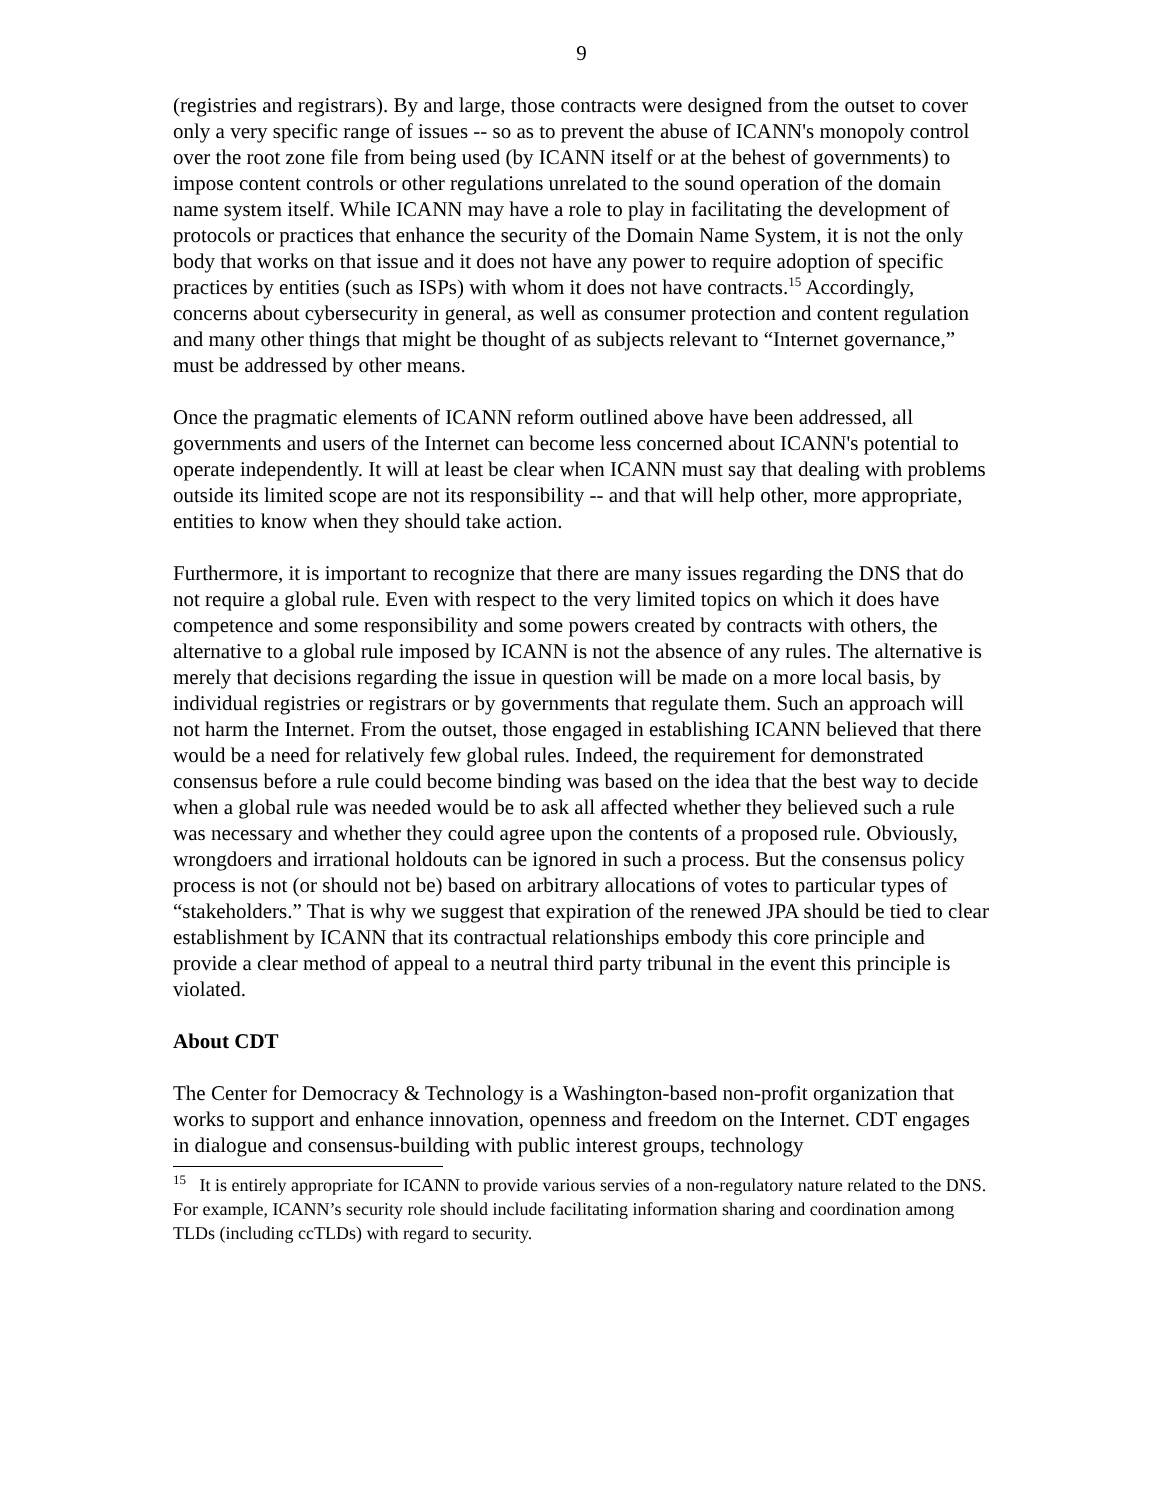9
(registries and registrars). By and large, those contracts were designed from the outset to cover only a very specific range of issues -- so as to prevent the abuse of ICANN's monopoly control over the root zone file from being used (by ICANN itself or at the behest of governments) to impose content controls or other regulations unrelated to the sound operation of the domain name system itself. While ICANN may have a role to play in facilitating the development of protocols or practices that enhance the security of the Domain Name System, it is not the only body that works on that issue and it does not have any power to require adoption of specific practices by entities (such as ISPs) with whom it does not have contracts.<sup>15</sup> Accordingly, concerns about cybersecurity in general, as well as consumer protection and content regulation and many other things that might be thought of as subjects relevant to “Internet governance,” must be addressed by other means.
Once the pragmatic elements of ICANN reform outlined above have been addressed, all governments and users of the Internet can become less concerned about ICANN's potential to operate independently. It will at least be clear when ICANN must say that dealing with problems outside its limited scope are not its responsibility -- and that will help other, more appropriate, entities to know when they should take action.
Furthermore, it is important to recognize that there are many issues regarding the DNS that do not require a global rule. Even with respect to the very limited topics on which it does have competence and some responsibility and some powers created by contracts with others, the alternative to a global rule imposed by ICANN is not the absence of any rules. The alternative is merely that decisions regarding the issue in question will be made on a more local basis, by individual registries or registrars or by governments that regulate them. Such an approach will not harm the Internet. From the outset, those engaged in establishing ICANN believed that there would be a need for relatively few global rules. Indeed, the requirement for demonstrated consensus before a rule could become binding was based on the idea that the best way to decide when a global rule was needed would be to ask all affected whether they believed such a rule was necessary and whether they could agree upon the contents of a proposed rule. Obviously, wrongdoers and irrational holdouts can be ignored in such a process. But the consensus policy process is not (or should not be) based on arbitrary allocations of votes to particular types of “stakeholders.” That is why we suggest that expiration of the renewed JPA should be tied to clear establishment by ICANN that its contractual relationships embody this core principle and provide a clear method of appeal to a neutral third party tribunal in the event this principle is violated.
About CDT
The Center for Democracy & Technology is a Washington-based non-profit organization that works to support and enhance innovation, openness and freedom on the Internet. CDT engages in dialogue and consensus-building with public interest groups, technology
<sup>15</sup> It is entirely appropriate for ICANN to provide various servies of a non-regulatory nature related to the DNS. For example, ICANN’s security role should include facilitating information sharing and coordination among TLDs (including ccTLDs) with regard to security.